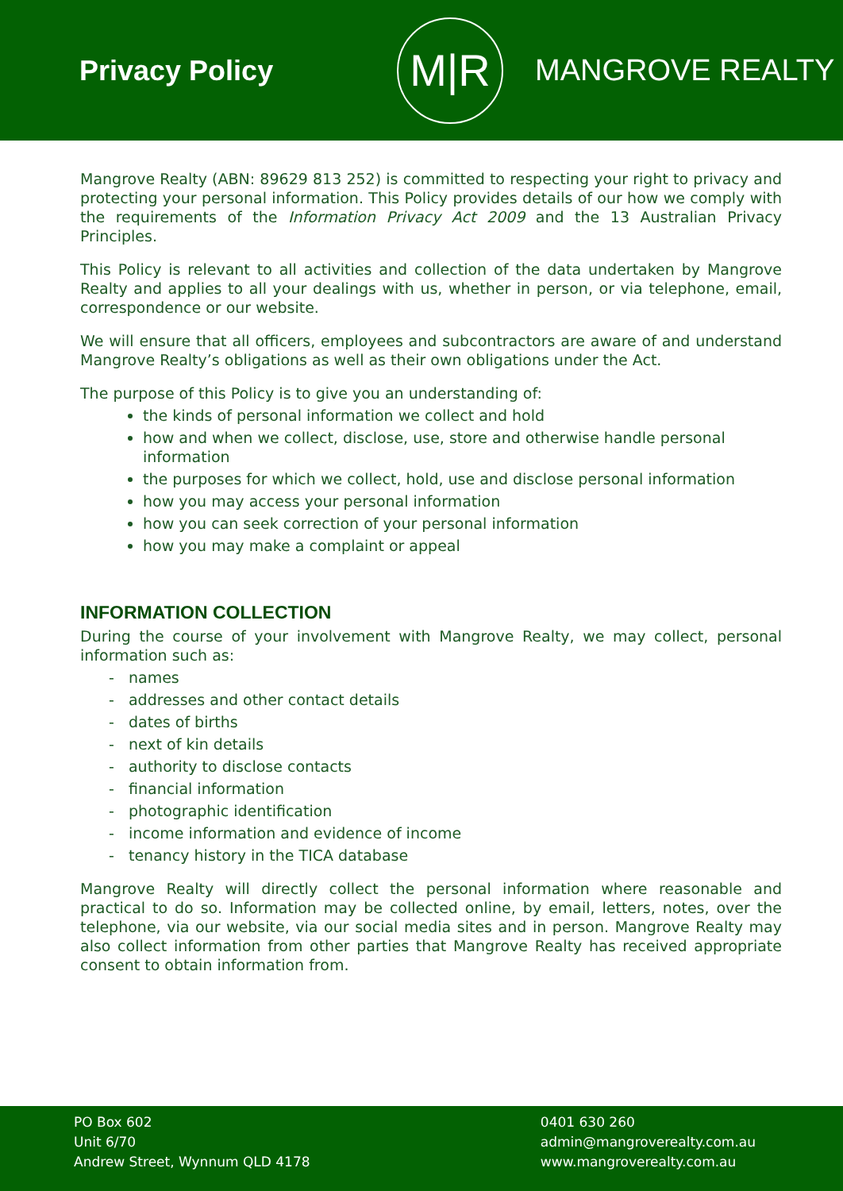Privacy Policy
M|R
MANGROVE REALTY
Mangrove Realty (ABN: 89629 813 252) is committed to respecting your right to privacy and protecting your personal information. This Policy provides details of our how we comply with the requirements of the Information Privacy Act 2009 and the 13 Australian Privacy Principles.
This Policy is relevant to all activities and collection of the data undertaken by Mangrove Realty and applies to all your dealings with us, whether in person, or via telephone, email, correspondence or our website.
We will ensure that all officers, employees and subcontractors are aware of and understand Mangrove Realty’s obligations as well as their own obligations under the Act.
The purpose of this Policy is to give you an understanding of:
the kinds of personal information we collect and hold
how and when we collect, disclose, use, store and otherwise handle personal information
the purposes for which we collect, hold, use and disclose personal information
how you may access your personal information
how you can seek correction of your personal information
how you may make a complaint or appeal
INFORMATION COLLECTION
During the course of your involvement with Mangrove Realty, we may collect, personal information such as:
- names
- addresses and other contact details
- dates of births
- next of kin details
- authority to disclose contacts
- financial information
- photographic identification
- income information and evidence of income
- tenancy history in the TICA database
Mangrove Realty will directly collect the personal information where reasonable and practical to do so. Information may be collected online, by email, letters, notes, over the telephone, via our website, via our social media sites and in person. Mangrove Realty may also collect information from other parties that Mangrove Realty has received appropriate consent to obtain information from.
PO Box 602
Unit 6/70
Andrew Street, Wynnum QLD 4178
0401 630 260
admin@mangroverealty.com.au
www.mangroverealty.com.au